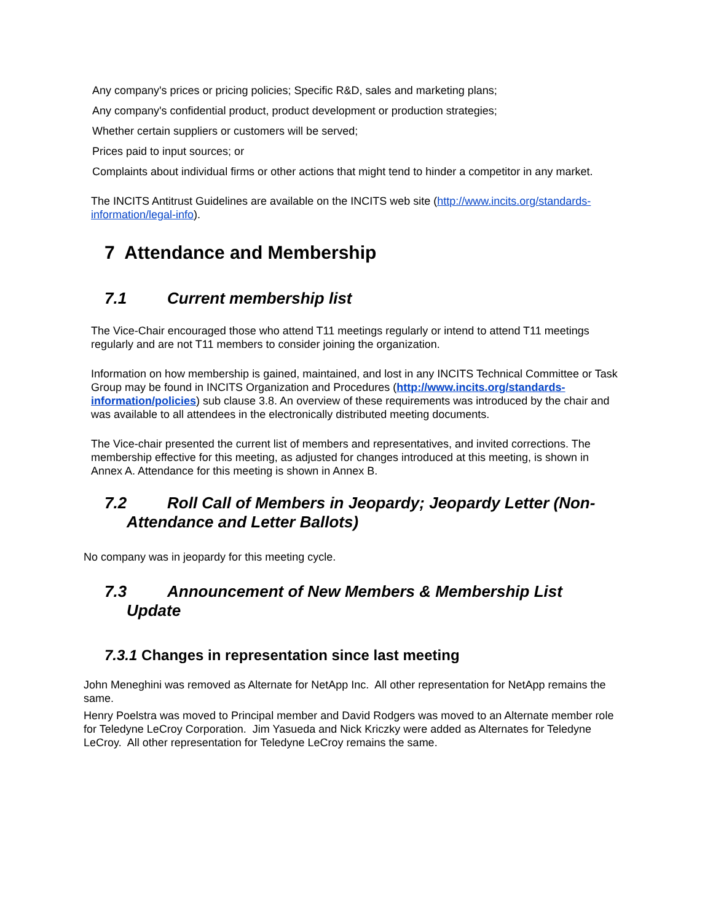Any company's prices or pricing policies; Specific R&D, sales and marketing plans;
Any company's confidential product, product development or production strategies;
Whether certain suppliers or customers will be served;
Prices paid to input sources; or
Complaints about individual firms or other actions that might tend to hinder a competitor in any market.
The INCITS Antitrust Guidelines are available on the INCITS web site (http://www.incits.org/standards-information/legal-info).
7 Attendance and Membership
7.1 Current membership list
The Vice-Chair encouraged those who attend T11 meetings regularly or intend to attend T11 meetings regularly and are not T11 members to consider joining the organization.
Information on how membership is gained, maintained, and lost in any INCITS Technical Committee or Task Group may be found in INCITS Organization and Procedures (http://www.incits.org/standards-information/policies) sub clause 3.8. An overview of these requirements was introduced by the chair and was available to all attendees in the electronically distributed meeting documents.
The Vice-chair presented the current list of members and representatives, and invited corrections. The membership effective for this meeting, as adjusted for changes introduced at this meeting, is shown in Annex A. Attendance for this meeting is shown in Annex B.
7.2 Roll Call of Members in Jeopardy; Jeopardy Letter (Non-
Attendance and Letter Ballots)
No company was in jeopardy for this meeting cycle.
7.3 Announcement of New Members & Membership List
Update
7.3.1 Changes in representation since last meeting
John Meneghini was removed as Alternate for NetApp Inc. All other representation for NetApp remains the same.
Henry Poelstra was moved to Principal member and David Rodgers was moved to an Alternate member role for Teledyne LeCroy Corporation. Jim Yasueda and Nick Kriczky were added as Alternates for Teledyne LeCroy. All other representation for Teledyne LeCroy remains the same.